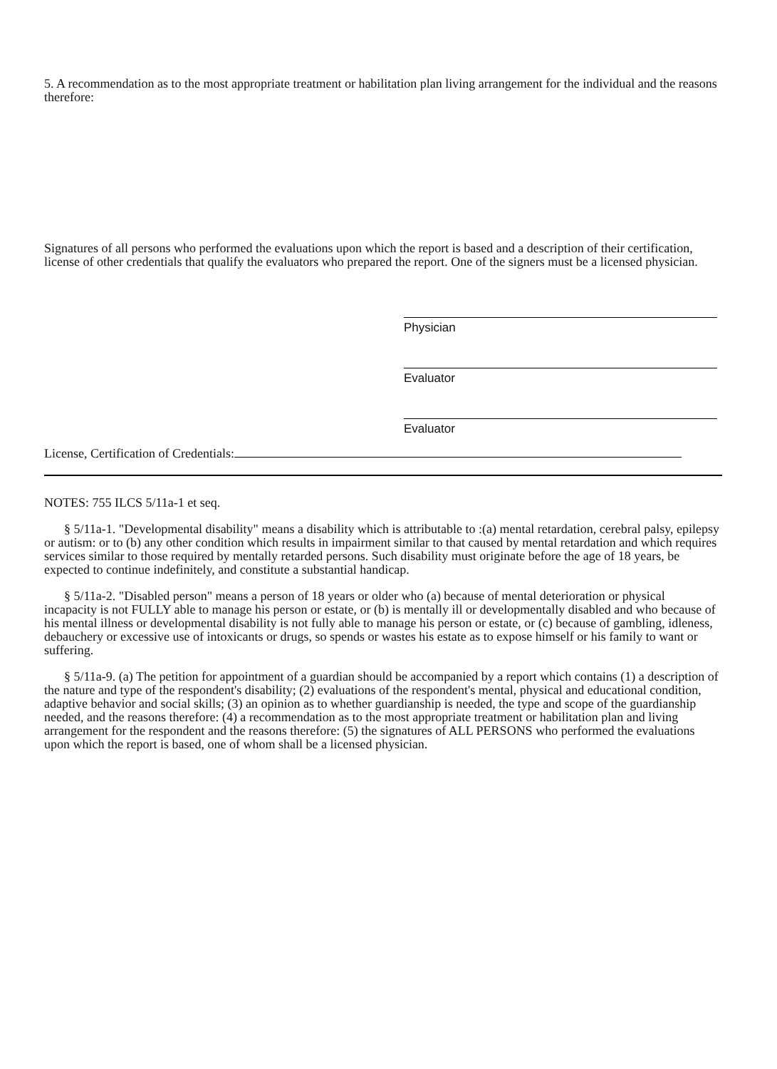5. A recommendation as to the most appropriate treatment or habilitation plan living arrangement for the individual and the reasons therefore:
Signatures of all persons who performed the evaluations upon which the report is based and a description of their certification, license of other credentials that qualify the evaluators who prepared the report. One of the signers must be a licensed physician.
Physician
Evaluator
Evaluator
License, Certification of Credentials:
NOTES: 755 ILCS 5/11a-1 et seq.
§ 5/11a-1. "Developmental disability" means a disability which is attributable to :(a) mental retardation, cerebral palsy, epilepsy or autism: or to (b) any other condition which results in impairment similar to that caused by mental retardation and which requires services similar to those required by mentally retarded persons. Such disability must originate before the age of 18 years, be expected to continue indefinitely, and constitute a substantial handicap.
§ 5/11a-2. "Disabled person" means a person of 18 years or older who (a) because of mental deterioration or physical incapacity is not FULLY able to manage his person or estate, or (b) is mentally ill or developmentally disabled and who because of his mental illness or developmental disability is not fully able to manage his person or estate, or (c) because of gambling, idleness, debauchery or excessive use of intoxicants or drugs, so spends or wastes his estate as to expose himself or his family to want or suffering.
§ 5/11a-9. (a) The petition for appointment of a guardian should be accompanied by a report which contains (1) a description of the nature and type of the respondent's disability; (2) evaluations of the respondent's mental, physical and educational condition, adaptive behavior and social skills; (3) an opinion as to whether guardianship is needed, the type and scope of the guardianship needed, and the reasons therefore: (4) a recommendation as to the most appropriate treatment or habilitation plan and living arrangement for the respondent and the reasons therefore: (5) the signatures of ALL PERSONS who performed the evaluations upon which the report is based, one of whom shall be a licensed physician.